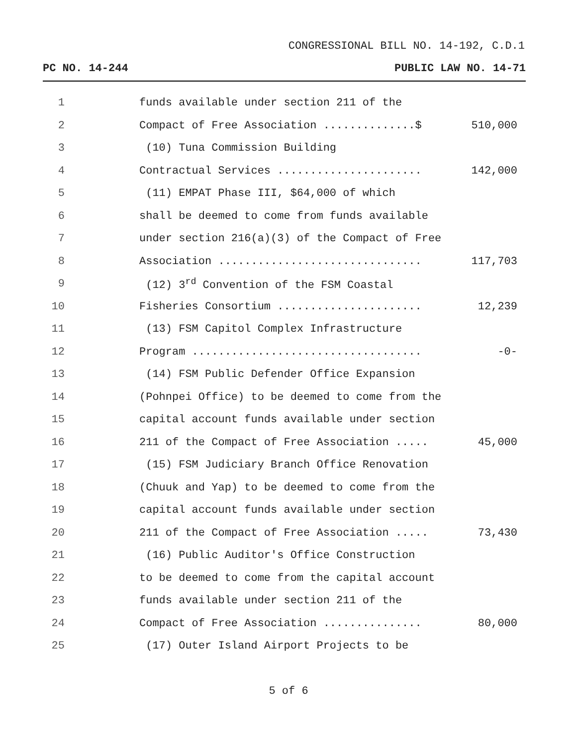CONGRESSIONAL BILL NO. 14-192, C.D.1
PC NO. 14-244 PUBLIC LAW NO. 14-71
1 funds available under section 211 of the
2 Compact of Free Association ..............$ 510,000
3 (10) Tuna Commission Building
4 Contractual Services ...................... 142,000
5 (11) EMPAT Phase III, $64,000 of which
6 shall be deemed to come from funds available
7 under section 216(a)(3) of the Compact of Free
8 Association ............................... 117,703
9 (12) 3<sup>rd</sup> Convention of the FSM Coastal
10 Fisheries Consortium ...................... 12,239
11 (13) FSM Capitol Complex Infrastructure
12 Program ................................... -0-
13 (14) FSM Public Defender Office Expansion
14 (Pohnpei Office) to be deemed to come from the
15 capital account funds available under section
16 211 of the Compact of Free Association ..... 45,000
17 (15) FSM Judiciary Branch Office Renovation
18 (Chuuk and Yap) to be deemed to come from the
19 capital account funds available under section
20 211 of the Compact of Free Association ..... 73,430
21 (16) Public Auditor's Office Construction
22 to be deemed to come from the capital account
23 funds available under section 211 of the
24 Compact of Free Association ............... 80,000
25 (17) Outer Island Airport Projects to be
5 of 6